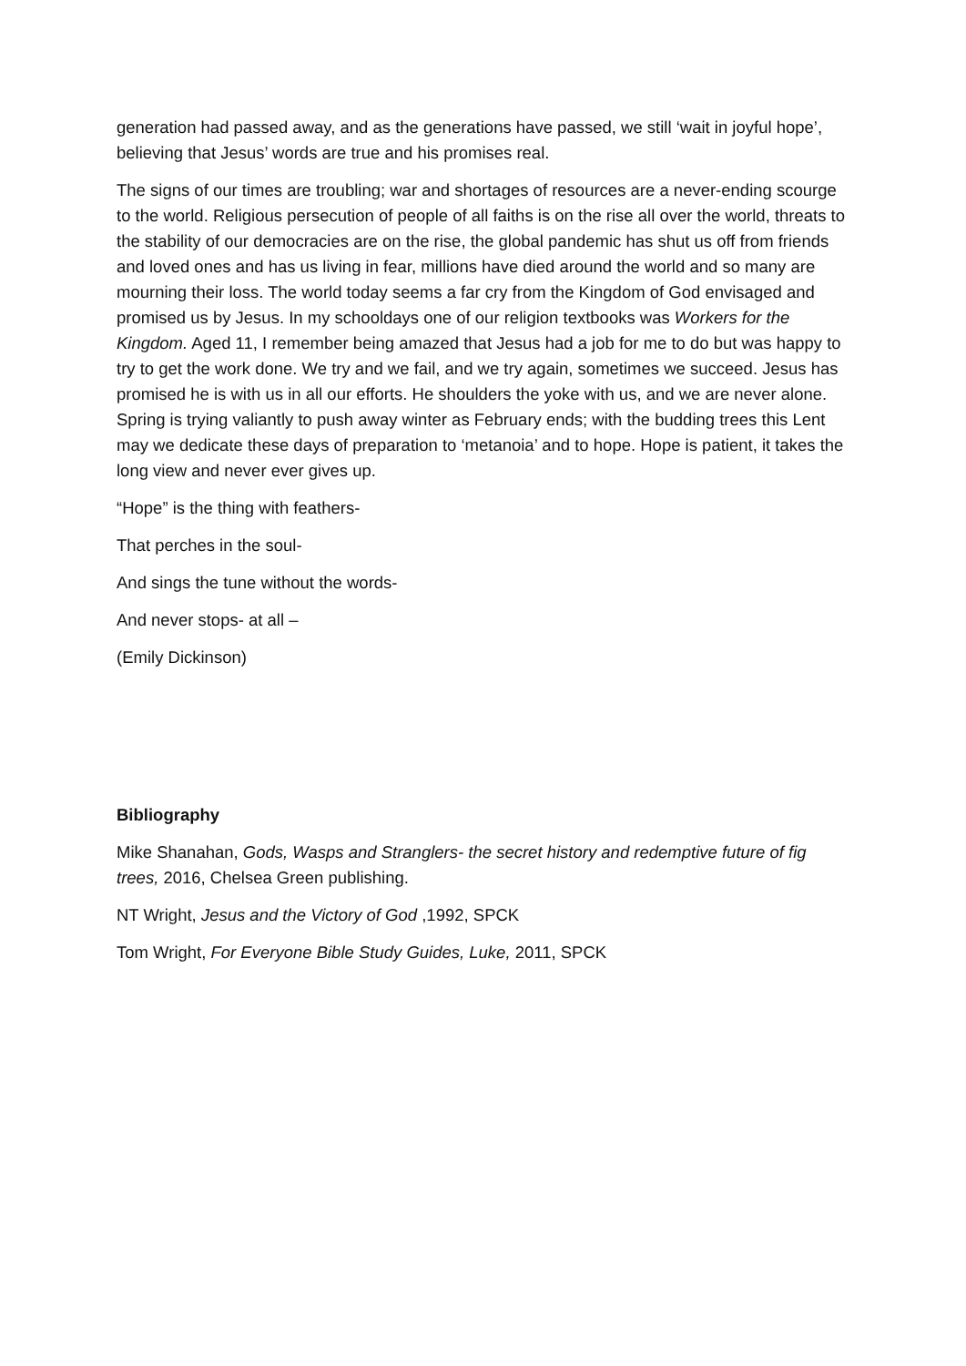generation had passed away, and as the generations have passed, we still ‘wait in joyful hope’, believing that Jesus’ words are true and his promises real.
The signs of our times are troubling; war and shortages of resources are a never-ending scourge to the world. Religious persecution of people of all faiths is on the rise all over the world, threats to the stability of our democracies are on the rise, the global pandemic has shut us off from friends and loved ones and has us living in fear, millions have died around the world and so many are mourning their loss. The world today seems a far cry from the Kingdom of God envisaged and promised us by Jesus. In my schooldays one of our religion textbooks was Workers for the Kingdom. Aged 11, I remember being amazed that Jesus had a job for me to do but was happy to try to get the work done. We try and we fail, and we try again, sometimes we succeed. Jesus has promised he is with us in all our efforts. He shoulders the yoke with us, and we are never alone. Spring is trying valiantly to push away winter as February ends; with the budding trees this Lent may we dedicate these days of preparation to ‘metanoia’ and to hope. Hope is patient, it takes the long view and never ever gives up.
“Hope” is the thing with feathers-
That perches in the soul-
And sings the tune without the words-
And never stops- at all –
(Emily Dickinson)
Bibliography
Mike Shanahan, Gods, Wasps and Stranglers- the secret history and redemptive future of fig trees, 2016, Chelsea Green publishing.
NT Wright, Jesus and the Victory of God ,1992, SPCK
Tom Wright, For Everyone Bible Study Guides, Luke, 2011, SPCK